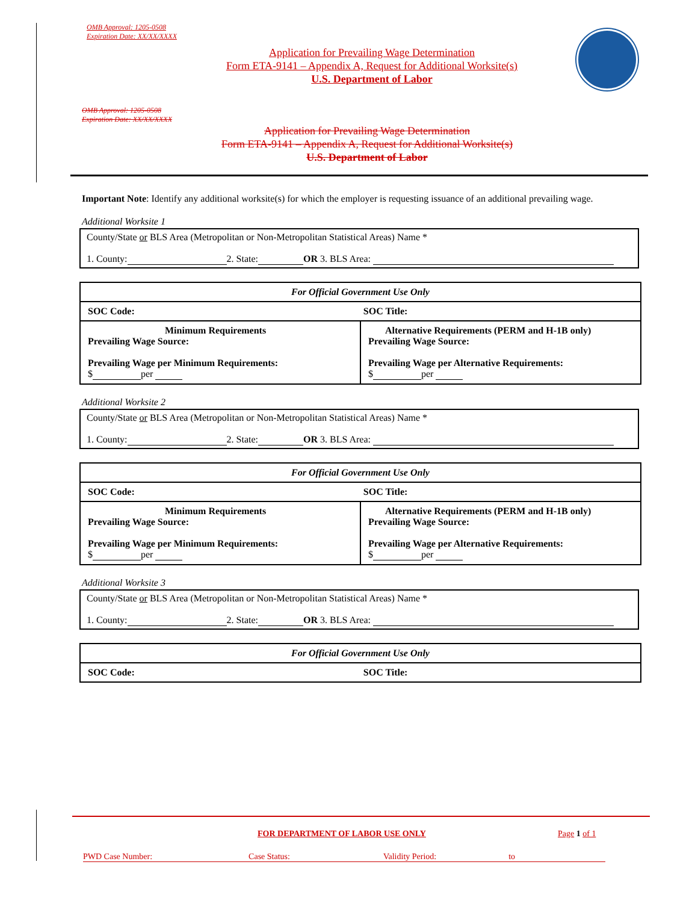OMB Approval: 1205-0508
Expiration Date: XX/XX/XXXX
Application for Prevailing Wage Determination
Form ETA-9141 – Appendix A, Request for Additional Worksite(s)
U.S. Department of Labor
OMB Approval: 1205-0508
Expiration Date: XX/XX/XXXX
Application for Prevailing Wage Determination
Form ETA-9141 – Appendix A, Request for Additional Worksite(s)
U.S. Department of Labor
Important Note: Identify any additional worksite(s) for which the employer is requesting issuance of an additional prevailing wage.
Additional Worksite 1
County/State or BLS Area (Metropolitan or Non-Metropolitan Statistical Areas) Name *
1. County: 2. State: OR 3. BLS Area:
| For Official Government Use Only | |
| SOC Code: SOC Title: | |
| Minimum Requirements Prevailing Wage Source: Prevailing Wage per Minimum Requirements: $ per | Alternative Requirements (PERM and H-1B only) Prevailing Wage Source: Prevailing Wage per Alternative Requirements: $ per |
Additional Worksite 2
County/State or BLS Area (Metropolitan or Non-Metropolitan Statistical Areas) Name *
1. County: 2. State: OR 3. BLS Area:
| For Official Government Use Only | |
| SOC Code: SOC Title: | |
| Minimum Requirements Prevailing Wage Source: Prevailing Wage per Minimum Requirements: $ per | Alternative Requirements (PERM and H-1B only) Prevailing Wage Source: Prevailing Wage per Alternative Requirements: $ per |
Additional Worksite 3
County/State or BLS Area (Metropolitan or Non-Metropolitan Statistical Areas) Name *
1. County: 2. State: OR 3. BLS Area:
| For Official Government Use Only |
| SOC Code: SOC Title: |
FOR DEPARTMENT OF LABOR USE ONLY
Page 1 of 1
PWD Case Number: Case Status: Validity Period: to